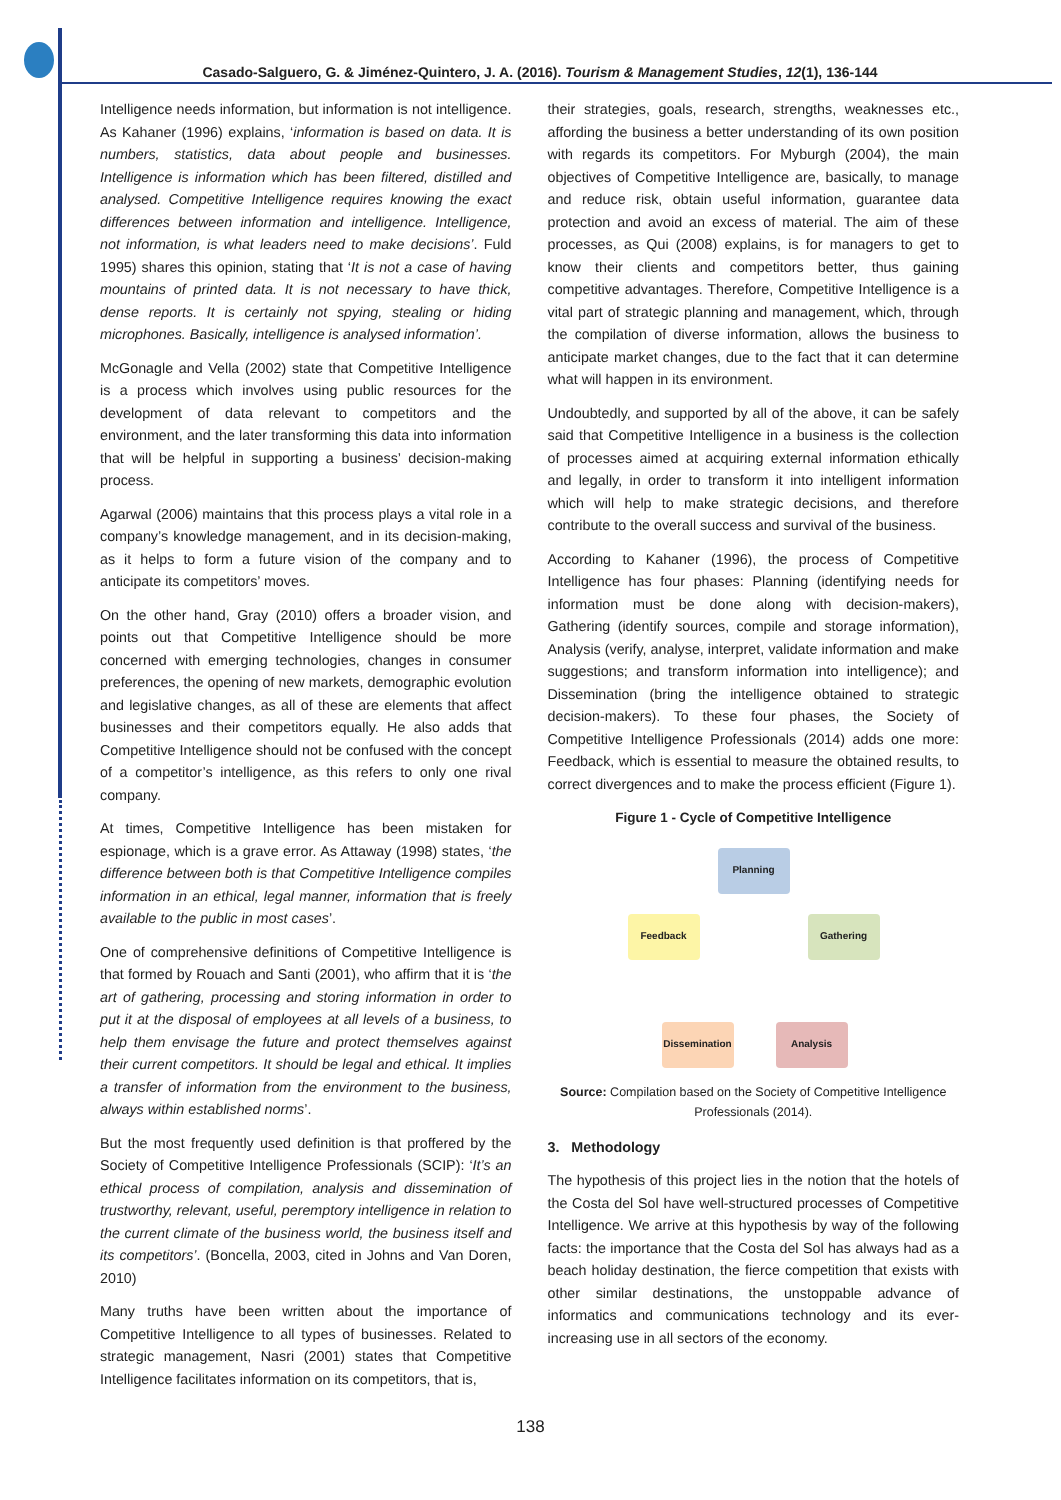Casado-Salguero, G. & Jiménez-Quintero, J. A. (2016). Tourism & Management Studies, 12(1), 136-144
Intelligence needs information, but information is not intelligence. As Kahaner (1996) explains, ‘information is based on data. It is numbers, statistics, data about people and businesses. Intelligence is information which has been filtered, distilled and analysed. Competitive Intelligence requires knowing the exact differences between information and intelligence. Intelligence, not information, is what leaders need to make decisions’. Fuld 1995) shares this opinion, stating that ‘It is not a case of having mountains of printed data. It is not necessary to have thick, dense reports. It is certainly not spying, stealing or hiding microphones. Basically, intelligence is analysed information’.
McGonagle and Vella (2002) state that Competitive Intelligence is a process which involves using public resources for the development of data relevant to competitors and the environment, and the later transforming this data into information that will be helpful in supporting a business’ decision-making process.
Agarwal (2006) maintains that this process plays a vital role in a company’s knowledge management, and in its decision-making, as it helps to form a future vision of the company and to anticipate its competitors’ moves.
On the other hand, Gray (2010) offers a broader vision, and points out that Competitive Intelligence should be more concerned with emerging technologies, changes in consumer preferences, the opening of new markets, demographic evolution and legislative changes, as all of these are elements that affect businesses and their competitors equally. He also adds that Competitive Intelligence should not be confused with the concept of a competitor’s intelligence, as this refers to only one rival company.
At times, Competitive Intelligence has been mistaken for espionage, which is a grave error. As Attaway (1998) states, ‘the difference between both is that Competitive Intelligence compiles information in an ethical, legal manner, information that is freely available to the public in most cases’.
One of comprehensive definitions of Competitive Intelligence is that formed by Rouach and Santi (2001), who affirm that it is ‘the art of gathering, processing and storing information in order to put it at the disposal of employees at all levels of a business, to help them envisage the future and protect themselves against their current competitors. It should be legal and ethical. It implies a transfer of information from the environment to the business, always within established norms’.
But the most frequently used definition is that proffered by the Society of Competitive Intelligence Professionals (SCIP): ‘It’s an ethical process of compilation, analysis and dissemination of trustworthy, relevant, useful, peremptory intelligence in relation to the current climate of the business world, the business itself and its competitors’. (Boncella, 2003, cited in Johns and Van Doren, 2010)
Many truths have been written about the importance of Competitive Intelligence to all types of businesses. Related to strategic management, Nasri (2001) states that Competitive Intelligence facilitates information on its competitors, that is,
their strategies, goals, research, strengths, weaknesses etc., affording the business a better understanding of its own position with regards its competitors. For Myburgh (2004), the main objectives of Competitive Intelligence are, basically, to manage and reduce risk, obtain useful information, guarantee data protection and avoid an excess of material. The aim of these processes, as Qui (2008) explains, is for managers to get to know their clients and competitors better, thus gaining competitive advantages. Therefore, Competitive Intelligence is a vital part of strategic planning and management, which, through the compilation of diverse information, allows the business to anticipate market changes, due to the fact that it can determine what will happen in its environment.
Undoubtedly, and supported by all of the above, it can be safely said that Competitive Intelligence in a business is the collection of processes aimed at acquiring external information ethically and legally, in order to transform it into intelligent information which will help to make strategic decisions, and therefore contribute to the overall success and survival of the business.
According to Kahaner (1996), the process of Competitive Intelligence has four phases: Planning (identifying needs for information must be done along with decision-makers), Gathering (identify sources, compile and storage information), Analysis (verify, analyse, interpret, validate information and make suggestions; and transform information into intelligence); and Dissemination (bring the intelligence obtained to strategic decision-makers). To these four phases, the Society of Competitive Intelligence Professionals (2014) adds one more: Feedback, which is essential to measure the obtained results, to correct divergences and to make the process efficient (Figure 1).
Figure 1 - Cycle of Competitive Intelligence
Planning
Feedback Gathering
Dissemination
Analysis
Source: Compilation based on the Society of Competitive Intelligence Professionals (2014).
3. Methodology
The hypothesis of this project lies in the notion that the hotels of the Costa del Sol have well-structured processes of Competitive Intelligence. We arrive at this hypothesis by way of the following facts: the importance that the Costa del Sol has always had as a beach holiday destination, the fierce competition that exists with other similar destinations, the unstoppable advance of informatics and communications technology and its ever-increasing use in all sectors of the economy.
138